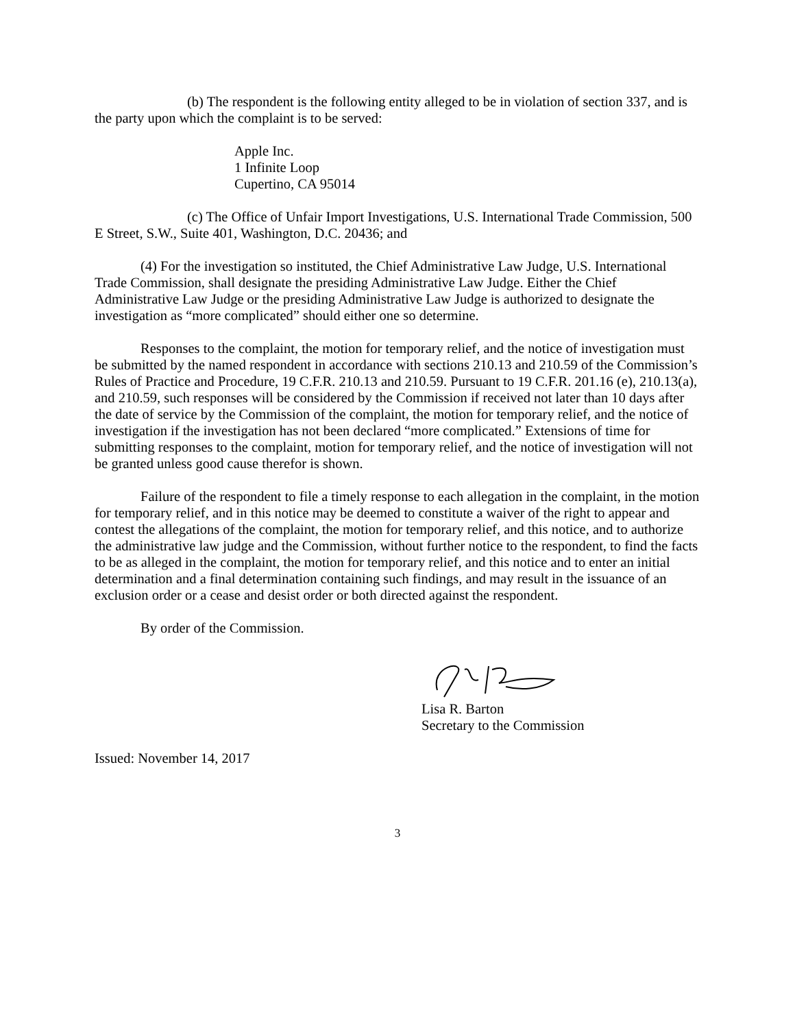(b) The respondent is the following entity alleged to be in violation of section 337, and is the party upon which the complaint is to be served:
Apple Inc.
1 Infinite Loop
Cupertino, CA 95014
(c) The Office of Unfair Import Investigations, U.S. International Trade Commission, 500 E Street, S.W., Suite 401, Washington, D.C. 20436; and
(4) For the investigation so instituted, the Chief Administrative Law Judge, U.S. International Trade Commission, shall designate the presiding Administrative Law Judge. Either the Chief Administrative Law Judge or the presiding Administrative Law Judge is authorized to designate the investigation as “more complicated” should either one so determine.
Responses to the complaint, the motion for temporary relief, and the notice of investigation must be submitted by the named respondent in accordance with sections 210.13 and 210.59 of the Commission’s Rules of Practice and Procedure, 19 C.F.R. 210.13 and 210.59. Pursuant to 19 C.F.R. 201.16 (e), 210.13(a), and 210.59, such responses will be considered by the Commission if received not later than 10 days after the date of service by the Commission of the complaint, the motion for temporary relief, and the notice of investigation if the investigation has not been declared “more complicated.” Extensions of time for submitting responses to the complaint, motion for temporary relief, and the notice of investigation will not be granted unless good cause therefor is shown.
Failure of the respondent to file a timely response to each allegation in the complaint, in the motion for temporary relief, and in this notice may be deemed to constitute a waiver of the right to appear and contest the allegations of the complaint, the motion for temporary relief, and this notice, and to authorize the administrative law judge and the Commission, without further notice to the respondent, to find the facts to be as alleged in the complaint, the motion for temporary relief, and this notice and to enter an initial determination and a final determination containing such findings, and may result in the issuance of an exclusion order or a cease and desist order or both directed against the respondent.
By order of the Commission.
Lisa R. Barton
Secretary to the Commission
Issued: November 14, 2017
3